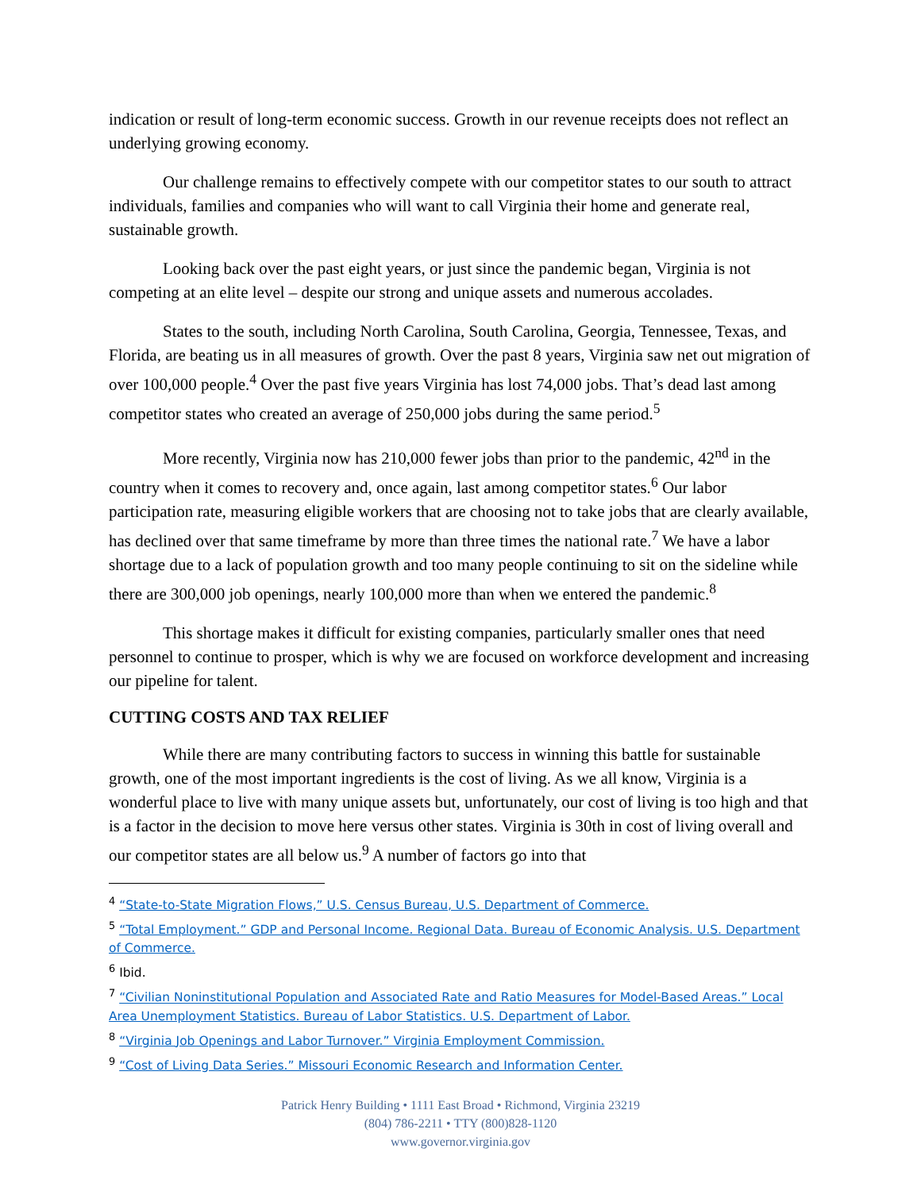indication or result of long-term economic success. Growth in our revenue receipts does not reflect an underlying growing economy.
Our challenge remains to effectively compete with our competitor states to our south to attract individuals, families and companies who will want to call Virginia their home and generate real, sustainable growth.
Looking back over the past eight years, or just since the pandemic began, Virginia is not competing at an elite level – despite our strong and unique assets and numerous accolades.
States to the south, including North Carolina, South Carolina, Georgia, Tennessee, Texas, and Florida, are beating us in all measures of growth. Over the past 8 years, Virginia saw net out migration of over 100,000 people.<sup>4</sup> Over the past five years Virginia has lost 74,000 jobs. That’s dead last among competitor states who created an average of 250,000 jobs during the same period.<sup>5</sup>
More recently, Virginia now has 210,000 fewer jobs than prior to the pandemic, 42<sup>nd</sup> in the country when it comes to recovery and, once again, last among competitor states.<sup>6</sup> Our labor participation rate, measuring eligible workers that are choosing not to take jobs that are clearly available, has declined over that same timeframe by more than three times the national rate.<sup>7</sup> We have a labor shortage due to a lack of population growth and too many people continuing to sit on the sideline while there are 300,000 job openings, nearly 100,000 more than when we entered the pandemic.<sup>8</sup>
This shortage makes it difficult for existing companies, particularly smaller ones that need personnel to continue to prosper, which is why we are focused on workforce development and increasing our pipeline for talent.
CUTTING COSTS AND TAX RELIEF
While there are many contributing factors to success in winning this battle for sustainable growth, one of the most important ingredients is the cost of living. As we all know, Virginia is a wonderful place to live with many unique assets but, unfortunately, our cost of living is too high and that is a factor in the decision to move here versus other states. Virginia is 30th in cost of living overall and our competitor states are all below us.<sup>9</sup> A number of factors go into that
<sup>4</sup> “State-to-State Migration Flows,” U.S. Census Bureau, U.S. Department of Commerce.
<sup>5</sup> “Total Employment.” GDP and Personal Income. Regional Data. Bureau of Economic Analysis. U.S. Department of Commerce.
<sup>6</sup> Ibid.
<sup>7</sup> “Civilian Noninstitutional Population and Associated Rate and Ratio Measures for Model-Based Areas.” Local Area Unemployment Statistics. Bureau of Labor Statistics. U.S. Department of Labor.
<sup>8</sup> “Virginia Job Openings and Labor Turnover.” Virginia Employment Commission.
<sup>9</sup> “Cost of Living Data Series.” Missouri Economic Research and Information Center.
Patrick Henry Building • 1111 East Broad • Richmond, Virginia 23219
(804) 786-2211 • TTY (800)828-1120
www.governor.virginia.gov